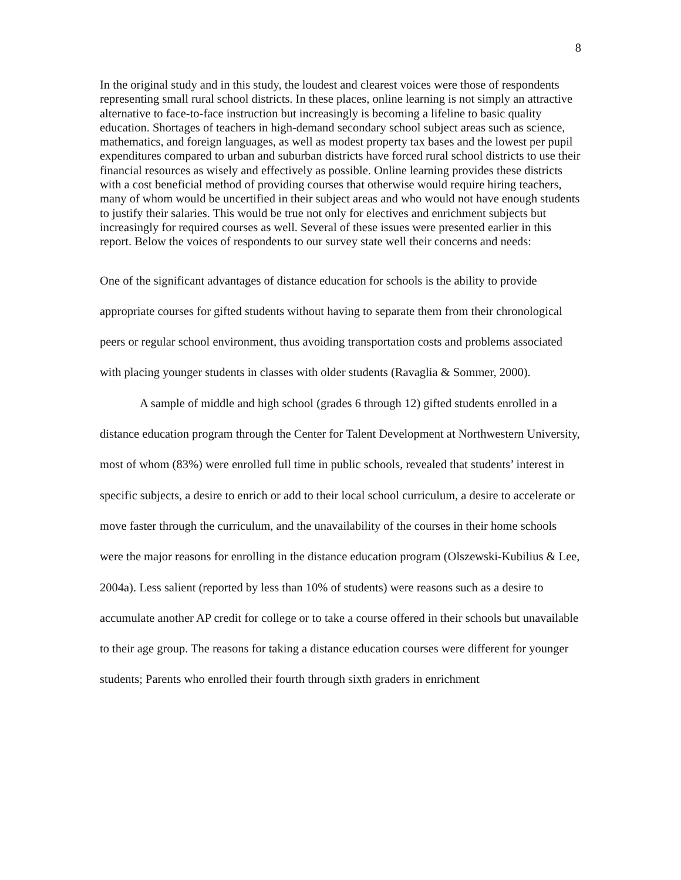8
In the original study and in this study, the loudest and clearest voices were those of respondents representing small rural school districts. In these places, online learning is not simply an attractive alternative to face-to-face instruction but increasingly is becoming a lifeline to basic quality education. Shortages of teachers in high-demand secondary school subject areas such as science, mathematics, and foreign languages, as well as modest property tax bases and the lowest per pupil expenditures compared to urban and suburban districts have forced rural school districts to use their financial resources as wisely and effectively as possible. Online learning provides these districts with a cost beneficial method of providing courses that otherwise would require hiring teachers, many of whom would be uncertified in their subject areas and who would not have enough students to justify their salaries. This would be true not only for electives and enrichment subjects but increasingly for required courses as well. Several of these issues were presented earlier in this report. Below the voices of respondents to our survey state well their concerns and needs:
One of the significant advantages of distance education for schools is the ability to provide appropriate courses for gifted students without having to separate them from their chronological peers or regular school environment, thus avoiding transportation costs and problems associated with placing younger students in classes with older students (Ravaglia & Sommer, 2000).
A sample of middle and high school (grades 6 through 12) gifted students enrolled in a distance education program through the Center for Talent Development at Northwestern University, most of whom (83%) were enrolled full time in public schools, revealed that students’ interest in specific subjects, a desire to enrich or add to their local school curriculum, a desire to accelerate or move faster through the curriculum, and the unavailability of the courses in their home schools were the major reasons for enrolling in the distance education program (Olszewski-Kubilius & Lee, 2004a). Less salient (reported by less than 10% of students) were reasons such as a desire to accumulate another AP credit for college or to take a course offered in their schools but unavailable to their age group. The reasons for taking a distance education courses were different for younger students; Parents who enrolled their fourth through sixth graders in enrichment